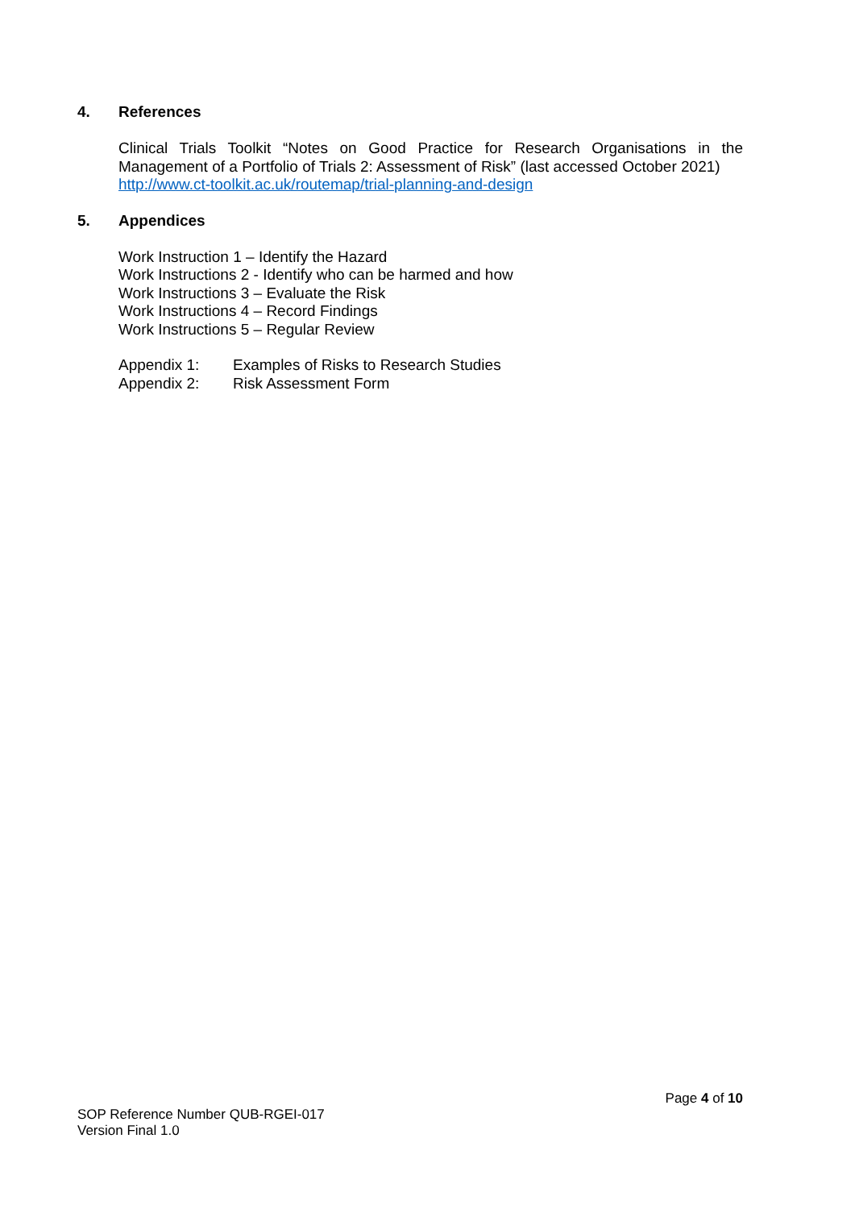4. References
Clinical Trials Toolkit “Notes on Good Practice for Research Organisations in the Management of a Portfolio of Trials 2: Assessment of Risk” (last accessed October 2021)
http://www.ct-toolkit.ac.uk/routemap/trial-planning-and-design
5. Appendices
Work Instruction 1 – Identify the Hazard
Work Instructions 2 - Identify who can be harmed and how
Work Instructions 3 – Evaluate the Risk
Work Instructions 4 – Record Findings
Work Instructions 5 – Regular Review
Appendix 1: Examples of Risks to Research Studies
Appendix 2: Risk Assessment Form
Page 4 of 10
SOP Reference Number QUB-RGEI-017
Version Final 1.0